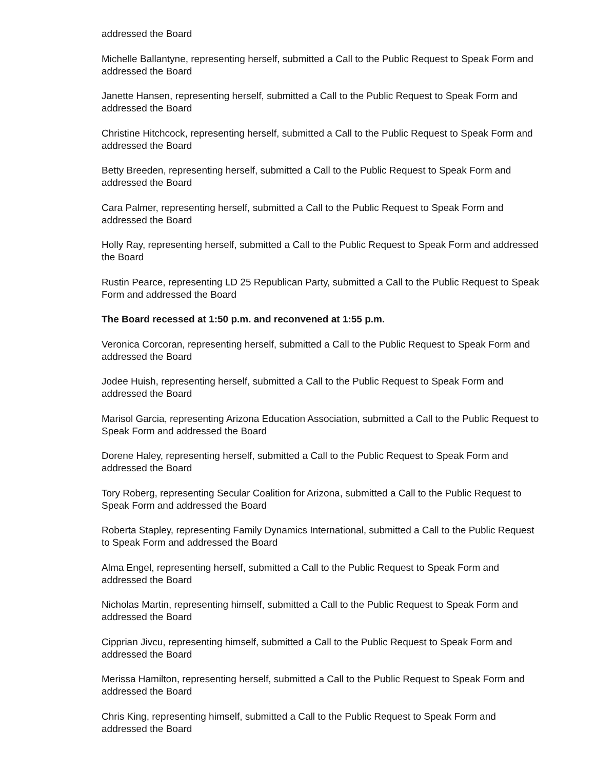addressed the Board
Michelle Ballantyne, representing herself, submitted a Call to the Public Request to Speak Form and addressed the Board
Janette Hansen, representing herself, submitted a Call to the Public Request to Speak Form and addressed the Board
Christine Hitchcock, representing herself, submitted a Call to the Public Request to Speak Form and addressed the Board
Betty Breeden, representing herself, submitted a Call to the Public Request to Speak Form and addressed the Board
Cara Palmer, representing herself, submitted a Call to the Public Request to Speak Form and addressed the Board
Holly Ray, representing herself, submitted a Call to the Public Request to Speak Form and addressed the Board
Rustin Pearce, representing LD 25 Republican Party, submitted a Call to the Public Request to Speak Form and addressed the Board
The Board recessed at 1:50 p.m. and reconvened at 1:55 p.m.
Veronica Corcoran, representing herself, submitted a Call to the Public Request to Speak Form and addressed the Board
Jodee Huish, representing herself, submitted a Call to the Public Request to Speak Form and addressed the Board
Marisol Garcia, representing Arizona Education Association, submitted a Call to the Public Request to Speak Form and addressed the Board
Dorene Haley, representing herself, submitted a Call to the Public Request to Speak Form and addressed the Board
Tory Roberg, representing Secular Coalition for Arizona, submitted a Call to the Public Request to Speak Form and addressed the Board
Roberta Stapley, representing Family Dynamics International, submitted a Call to the Public Request to Speak Form and addressed the Board
Alma Engel, representing herself, submitted a Call to the Public Request to Speak Form and addressed the Board
Nicholas Martin, representing himself, submitted a Call to the Public Request to Speak Form and addressed the Board
Cipprian Jivcu, representing himself, submitted a Call to the Public Request to Speak Form and addressed the Board
Merissa Hamilton, representing herself, submitted a Call to the Public Request to Speak Form and addressed the Board
Chris King, representing himself, submitted a Call to the Public Request to Speak Form and addressed the Board